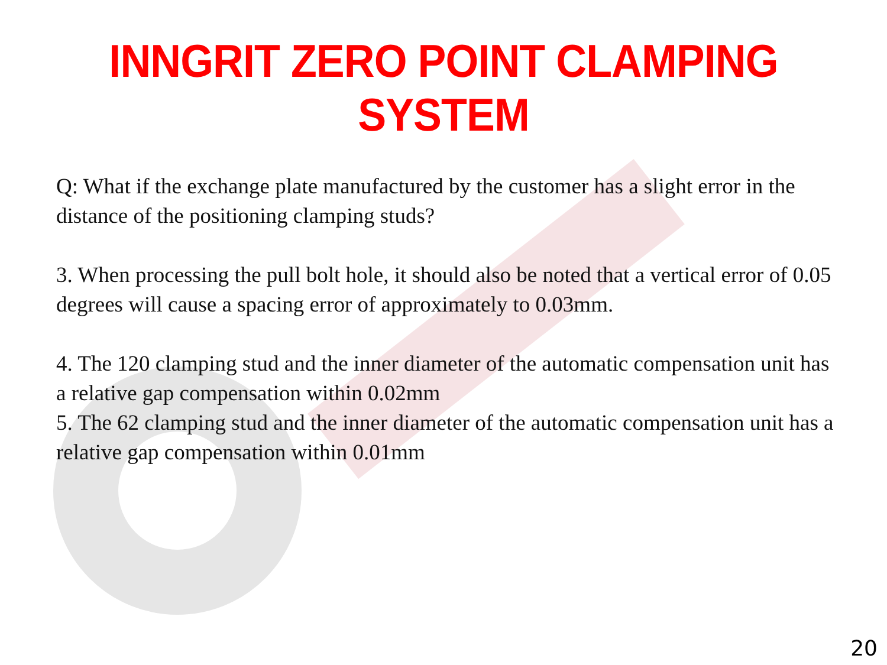INNGRIT ZERO POINT CLAMPING SYSTEM
Q: What if the exchange plate manufactured by the customer has a slight error in the distance of the positioning clamping studs?
3. When processing the pull bolt hole, it should also be noted that a vertical error of 0.05 degrees will cause a spacing error of approximately to 0.03mm.
4. The 120 clamping stud and the inner diameter of the automatic compensation unit has a relative gap compensation within 0.02mm
5. The 62 clamping stud and the inner diameter of the automatic compensation unit has a relative gap compensation within 0.01mm
20